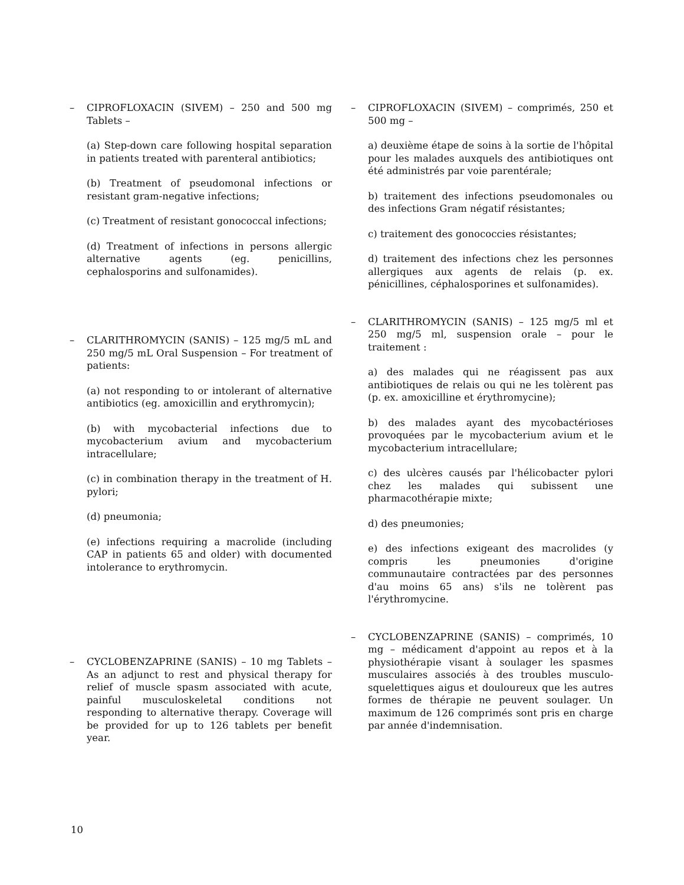– CIPROFLOXACIN (SIVEM) – 250 and 500 mg Tablets –
(a) Step-down care following hospital separation in patients treated with parenteral antibiotics;
(b) Treatment of pseudomonal infections or resistant gram-negative infections;
(c) Treatment of resistant gonococcal infections;
(d) Treatment of infections in persons allergic alternative agents (eg. penicillins, cephalosporins and sulfonamides).
– CLARITHROMYCIN (SANIS) – 125 mg/5 mL and 250 mg/5 mL Oral Suspension – For treatment of patients:
(a) not responding to or intolerant of alternative antibiotics (eg. amoxicillin and erythromycin);
(b) with mycobacterial infections due to mycobacterium avium and mycobacterium intracellulare;
(c) in combination therapy in the treatment of H. pylori;
(d) pneumonia;
(e) infections requiring a macrolide (including CAP in patients 65 and older) with documented intolerance to erythromycin.
– CYCLOBENZAPRINE (SANIS) – 10 mg Tablets – As an adjunct to rest and physical therapy for relief of muscle spasm associated with acute, painful musculoskeletal conditions not responding to alternative therapy. Coverage will be provided for up to 126 tablets per benefit year.
– CIPROFLOXACIN (SIVEM) – comprimés, 250 et 500 mg –
a) deuxième étape de soins à la sortie de l'hôpital pour les malades auxquels des antibiotiques ont été administrés par voie parentérale;
b) traitement des infections pseudomonales ou des infections Gram négatif résistantes;
c) traitement des gonococcies résistantes;
d) traitement des infections chez les personnes allergiques aux agents de relais (p. ex. pénicillines, céphalosporines et sulfonamides).
– CLARITHROMYCIN (SANIS) – 125 mg/5 ml et 250 mg/5 ml, suspension orale – pour le traitement :
a) des malades qui ne réagissent pas aux antibiotiques de relais ou qui ne les tolèrent pas (p. ex. amoxicilline et érythromycine);
b) des malades ayant des mycobactérioses provoquées par le mycobacterium avium et le mycobacterium intracellulare;
c) des ulcères causés par l'hélicobacter pylori chez les malades qui subissent une pharmacothérapie mixte;
d) des pneumonies;
e) des infections exigeant des macrolides (y compris les pneumonies d'origine communautaire contractées par des personnes d'au moins 65 ans) s'ils ne tolèrent pas l'érythromycine.
– CYCLOBENZAPRINE (SANIS) – comprimés, 10 mg – médicament d'appoint au repos et à la physiothérapie visant à soulager les spasmes musculaires associés à des troubles musculo-squelettiques aigus et douloureux que les autres formes de thérapie ne peuvent soulager. Un maximum de 126 comprimés sont pris en charge par année d'indemnisation.
10